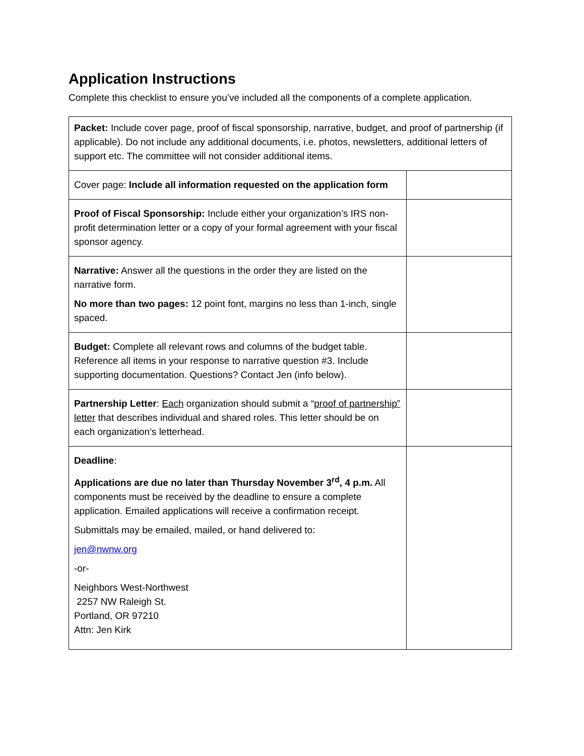Application Instructions
Complete this checklist to ensure you’ve included all the components of a complete application.
| Packet: Include cover page, proof of fiscal sponsorship, narrative, budget, and proof of partnership (if applicable). Do not include any additional documents, i.e. photos, newsletters, additional letters of support etc. The committee will not consider additional items. | |
| Cover page: Include all information requested on the application form | |
| Proof of Fiscal Sponsorship: Include either your organization’s IRS non-profit determination letter or a copy of your formal agreement with your fiscal sponsor agency. | |
| Narrative: Answer all the questions in the order they are listed on the narrative form. No more than two pages: 12 point font, margins no less than 1-inch, single spaced. | |
| Budget: Complete all relevant rows and columns of the budget table. Reference all items in your response to narrative question #3. Include supporting documentation. Questions? Contact Jen (info below). | |
| Partnership Letter : Each organization should submit a “ proof of partnership” letter that describes individual and shared roles. This letter should be on each organization’s letterhead. | |
| Deadline : Applications are due no later than Thursday November 3<sup>rd</sup>, 4 p.m. All components must be received by the deadline to ensure a complete application. Emailed applications will receive a confirmation receipt. Submittals may be emailed, mailed, or hand delivered to: jen@nwnw.org -or- Neighbors West-Northwest 2257 NW Raleigh St. Portland, OR 97210 Attn: Jen Kirk | |